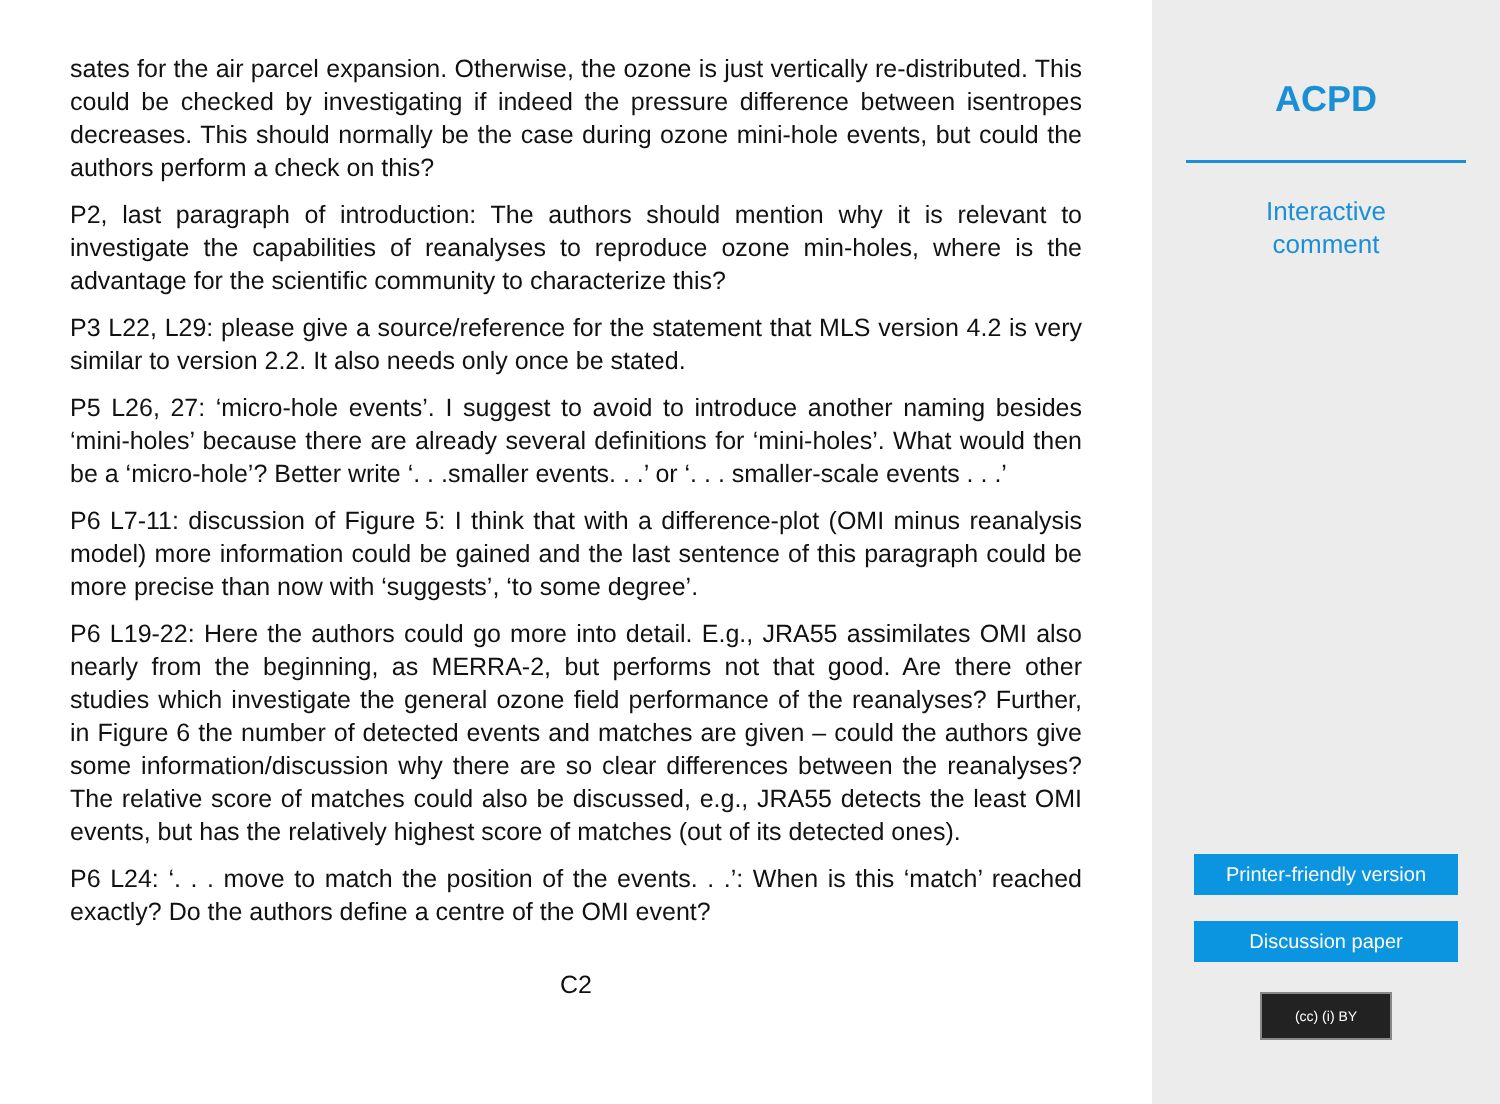sates for the air parcel expansion. Otherwise, the ozone is just vertically re-distributed. This could be checked by investigating if indeed the pressure difference between isentropes decreases. This should normally be the case during ozone mini-hole events, but could the authors perform a check on this?
P2, last paragraph of introduction: The authors should mention why it is relevant to investigate the capabilities of reanalyses to reproduce ozone min-holes, where is the advantage for the scientific community to characterize this?
P3 L22, L29: please give a source/reference for the statement that MLS version 4.2 is very similar to version 2.2. It also needs only once be stated.
P5 L26, 27: ‘micro-hole events’. I suggest to avoid to introduce another naming besides ‘mini-holes’ because there are already several definitions for ‘mini-holes’. What would then be a ‘micro-hole’? Better write ‘. . .smaller events. . .’ or ‘. . . smaller-scale events . . .’
P6 L7-11: discussion of Figure 5: I think that with a difference-plot (OMI minus reanalysis model) more information could be gained and the last sentence of this paragraph could be more precise than now with ‘suggests’, ‘to some degree’.
P6 L19-22: Here the authors could go more into detail. E.g., JRA55 assimilates OMI also nearly from the beginning, as MERRA-2, but performs not that good. Are there other studies which investigate the general ozone field performance of the reanalyses? Further, in Figure 6 the number of detected events and matches are given – could the authors give some information/discussion why there are so clear differences between the reanalyses? The relative score of matches could also be discussed, e.g., JRA55 detects the least OMI events, but has the relatively highest score of matches (out of its detected ones).
P6 L24: ‘. . . move to match the position of the events. . .’: When is this ‘match’ reached exactly? Do the authors define a centre of the OMI event?
C2
ACPD
Interactive
comment
Printer-friendly version
Discussion paper
(cc) (i) BY